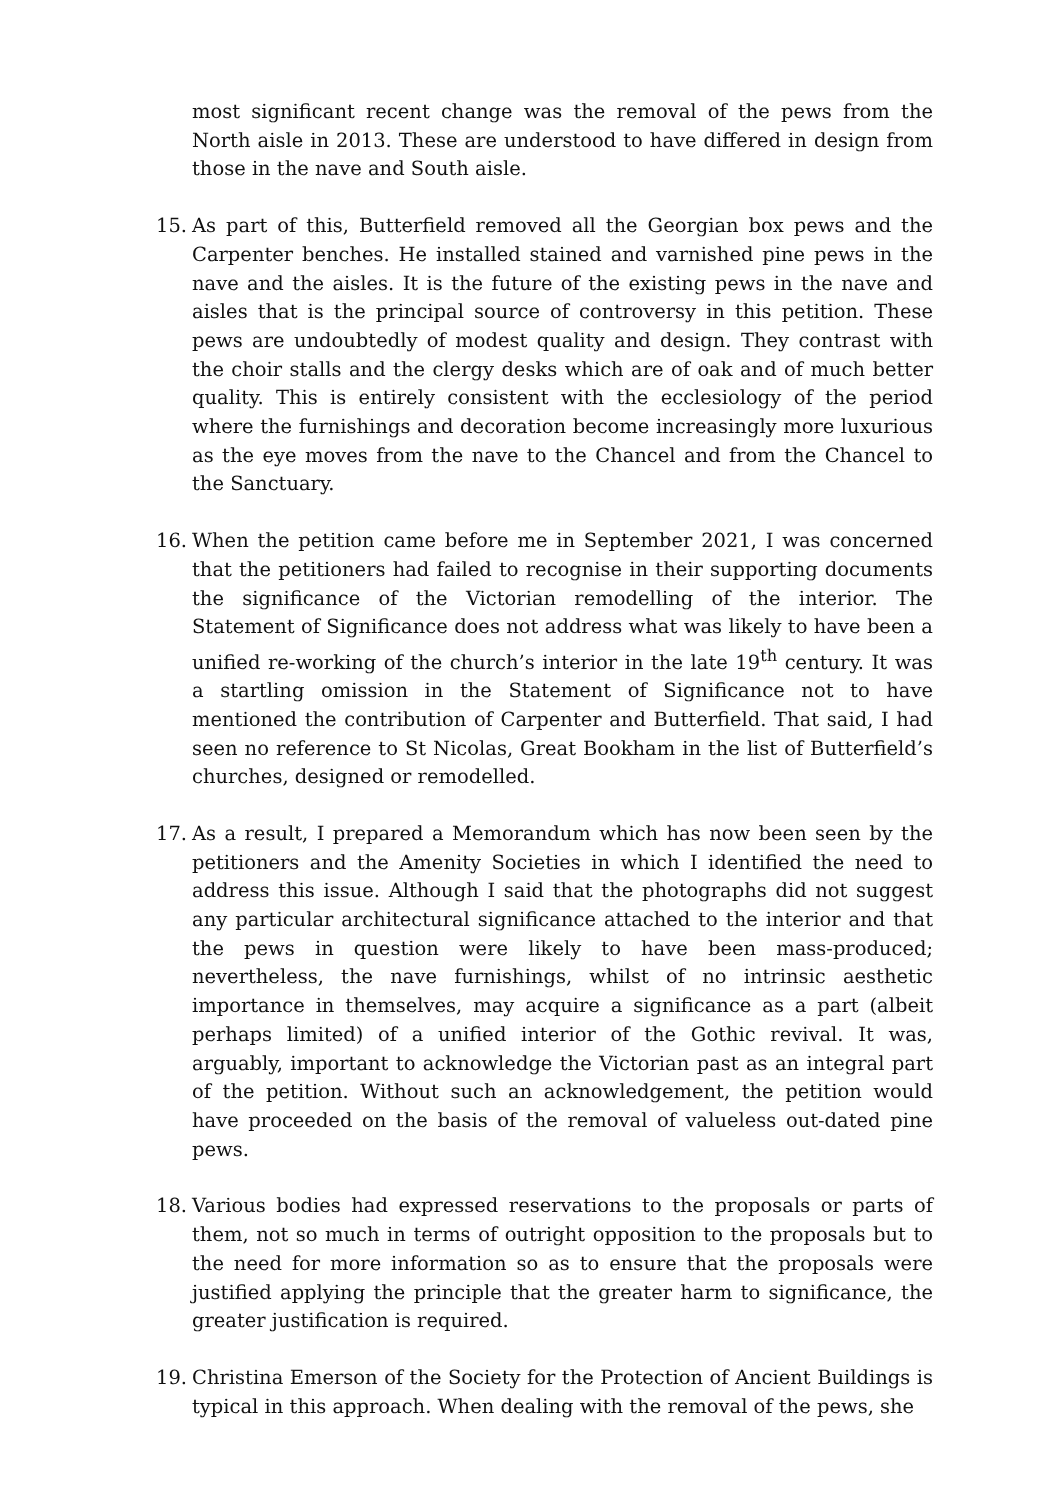most significant recent change was the removal of the pews from the North aisle in 2013. These are understood to have differed in design from those in the nave and South aisle.
15. As part of this, Butterfield removed all the Georgian box pews and the Carpenter benches. He installed stained and varnished pine pews in the nave and the aisles. It is the future of the existing pews in the nave and aisles that is the principal source of controversy in this petition. These pews are undoubtedly of modest quality and design. They contrast with the choir stalls and the clergy desks which are of oak and of much better quality. This is entirely consistent with the ecclesiology of the period where the furnishings and decoration become increasingly more luxurious as the eye moves from the nave to the Chancel and from the Chancel to the Sanctuary.
16. When the petition came before me in September 2021, I was concerned that the petitioners had failed to recognise in their supporting documents the significance of the Victorian remodelling of the interior. The Statement of Significance does not address what was likely to have been a unified re-working of the church’s interior in the late 19<sup>th</sup> century. It was a startling omission in the Statement of Significance not to have mentioned the contribution of Carpenter and Butterfield. That said, I had seen no reference to St Nicolas, Great Bookham in the list of Butterfield’s churches, designed or remodelled.
17. As a result, I prepared a Memorandum which has now been seen by the petitioners and the Amenity Societies in which I identified the need to address this issue. Although I said that the photographs did not suggest any particular architectural significance attached to the interior and that the pews in question were likely to have been mass-produced; nevertheless, the nave furnishings, whilst of no intrinsic aesthetic importance in themselves, may acquire a significance as a part (albeit perhaps limited) of a unified interior of the Gothic revival. It was, arguably, important to acknowledge the Victorian past as an integral part of the petition. Without such an acknowledgement, the petition would have proceeded on the basis of the removal of valueless out-dated pine pews.
18. Various bodies had expressed reservations to the proposals or parts of them, not so much in terms of outright opposition to the proposals but to the need for more information so as to ensure that the proposals were justified applying the principle that the greater harm to significance, the greater justification is required.
19. Christina Emerson of the Society for the Protection of Ancient Buildings is typical in this approach. When dealing with the removal of the pews, she